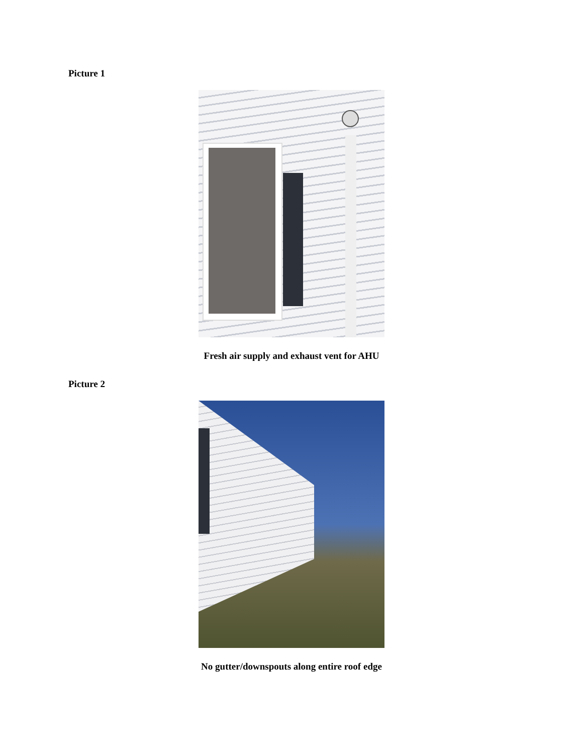Picture 1
Fresh air supply and exhaust vent for AHU
Picture 2
No gutter/downspouts along entire roof edge